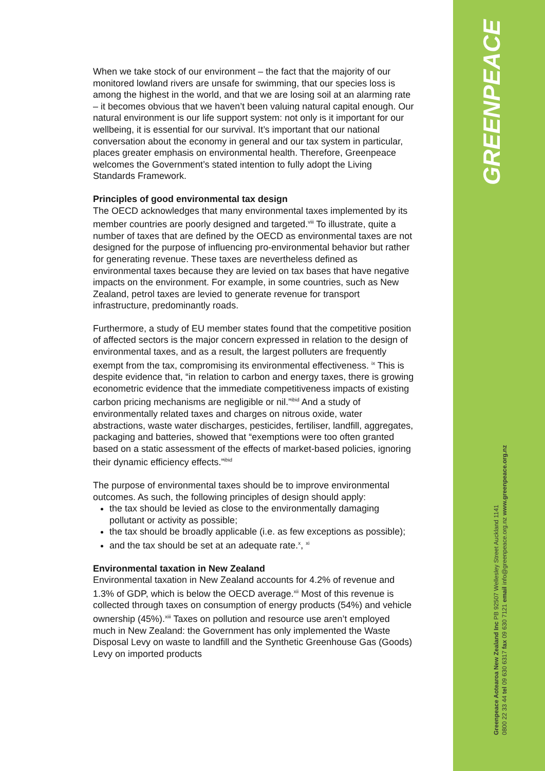GREENPEACE
When we take stock of our environment – the fact that the majority of our monitored lowland rivers are unsafe for swimming, that our species loss is among the highest in the world, and that we are losing soil at an alarming rate – it becomes obvious that we haven’t been valuing natural capital enough. Our natural environment is our life support system: not only is it important for our wellbeing, it is essential for our survival. It’s important that our national conversation about the economy in general and our tax system in particular, places greater emphasis on environmental health. Therefore, Greenpeace welcomes the Government’s stated intention to fully adopt the Living Standards Framework.
Principles of good environmental tax design
The OECD acknowledges that many environmental taxes implemented by its member countries are poorly designed and targeted.<sup>viii</sup> To illustrate, quite a number of taxes that are defined by the OECD as environmental taxes are not designed for the purpose of influencing pro-environmental behavior but rather for generating revenue. These taxes are nevertheless defined as environmental taxes because they are levied on tax bases that have negative impacts on the environment. For example, in some countries, such as New Zealand, petrol taxes are levied to generate revenue for transport infrastructure, predominantly roads.
Furthermore, a study of EU member states found that the competitive position of affected sectors is the major concern expressed in relation to the design of environmental taxes, and as a result, the largest polluters are frequently exempt from the tax, compromising its environmental effectiveness. <sup>ix</sup> This is despite evidence that, “in relation to carbon and energy taxes, there is growing econometric evidence that the immediate competitiveness impacts of existing carbon pricing mechanisms are negligible or nil.”<sup>ibid</sup> And a study of environmentally related taxes and charges on nitrous oxide, water abstractions, waste water discharges, pesticides, fertiliser, landfill, aggregates, packaging and batteries, showed that “exemptions were too often granted based on a static assessment of the effects of market-based policies, ignoring their dynamic efficiency effects.”<sup>ibid</sup>
The purpose of environmental taxes should be to improve environmental outcomes. As such, the following principles of design should apply:
the tax should be levied as close to the environmentally damaging pollutant or activity as possible;
the tax should be broadly applicable (i.e. as few exceptions as possible);
and the tax should be set at an adequate rate.<sup>x</sup>, <sup>xi</sup>
Environmental taxation in New Zealand
Environmental taxation in New Zealand accounts for 4.2% of revenue and 1.3% of GDP, which is below the OECD average.<sup>xii</sup> Most of this revenue is collected through taxes on consumption of energy products (54%) and vehicle ownership (45%).<sup>xiii</sup> Taxes on pollution and resource use aren’t employed much in New Zealand: the Government has only implemented the Waste Disposal Levy on waste to landfill and the Synthetic Greenhouse Gas (Goods) Levy on imported products
Greenpeace Aotearoa New Zealand Inc PB 92507 Wellesley Street Auckland 1141
0800 22 33 44 tel 09 630 6317 fax 09 630 7121 email info@greenpeace.org.nz www.greenpeace.org.nz